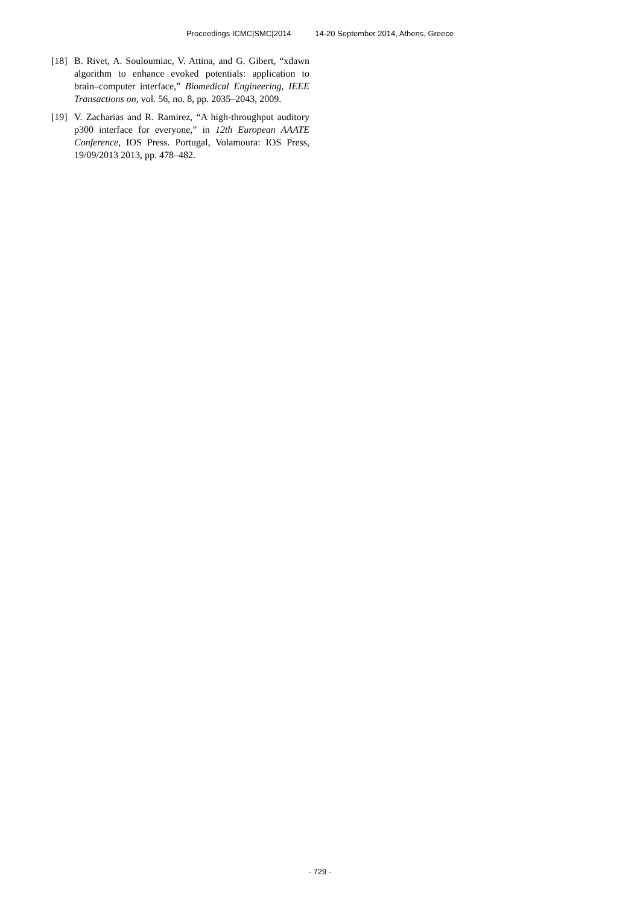Proceedings ICMC|SMC|2014 14-20 September 2014, Athens, Greece
[18]
B. Rivet, A. Souloumiac, V. Attina, and G. Gibert, “xdawn algorithm to enhance evoked potentials: application to brain–computer interface,” Biomedical Engineering, IEEE Transactions on, vol. 56, no. 8, pp. 2035–2043, 2009.
[19]
V. Zacharias and R. Ramirez, “A high-throughput auditory p300 interface for everyone,” in 12th European AAATE Conference, IOS Press. Portugal, Volamoura: IOS Press, 19/09/2013 2013, pp. 478–482.
- 729 -